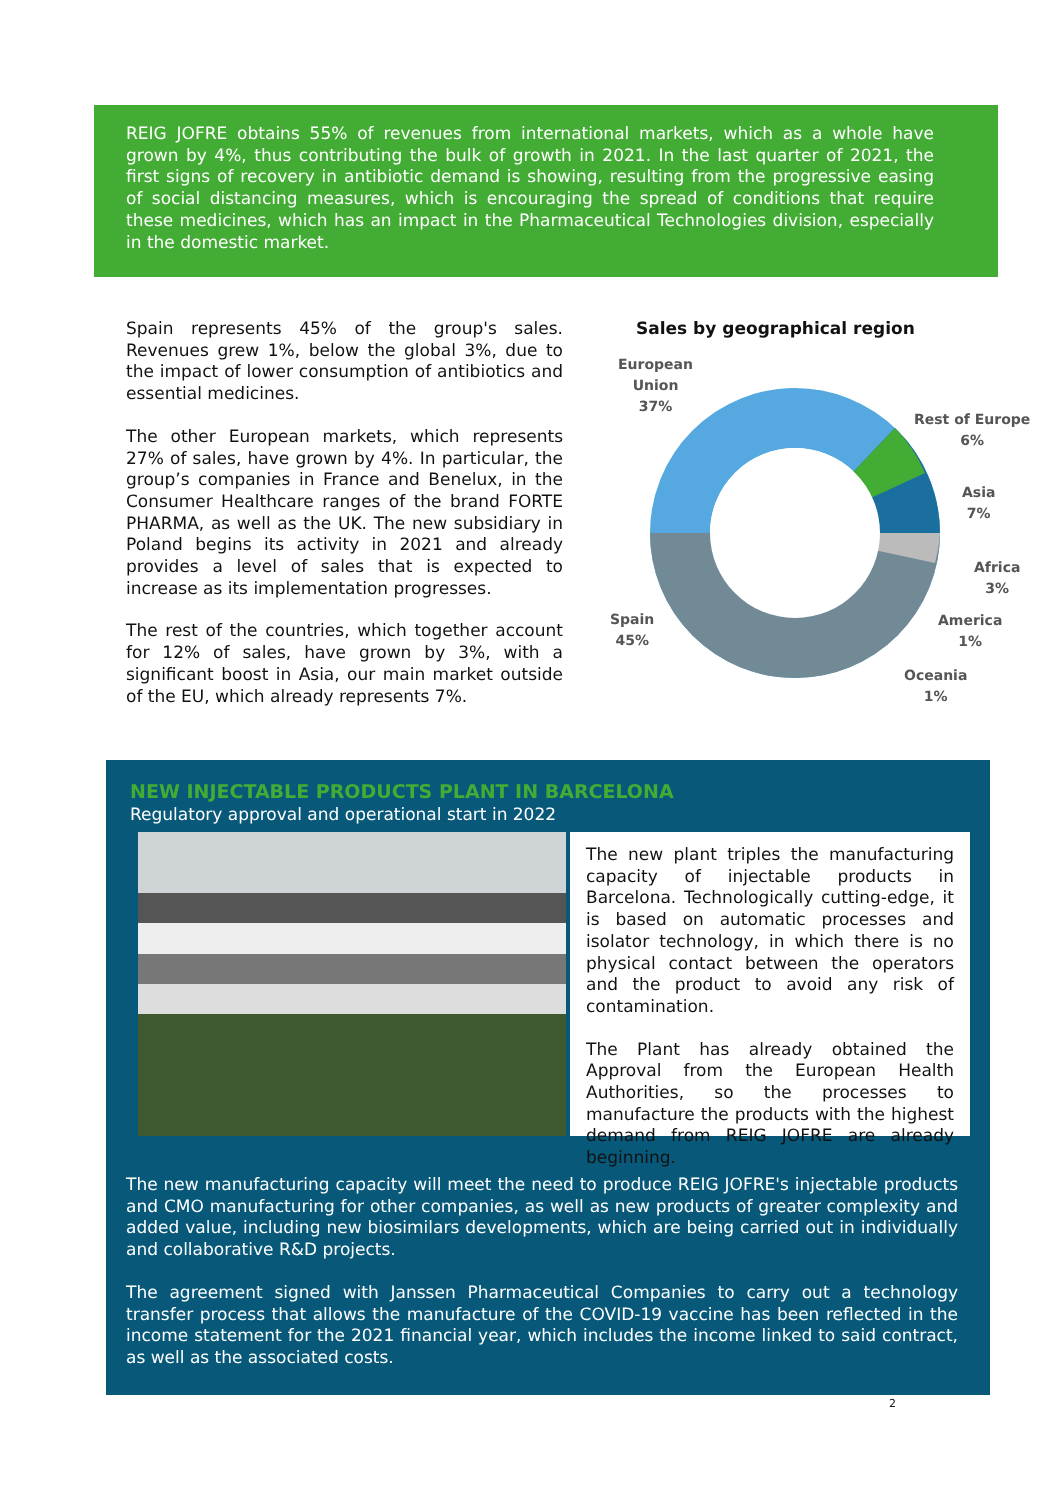REIG JOFRE obtains 55% of revenues from international markets, which as a whole have grown by 4%, thus contributing the bulk of growth in 2021. In the last quarter of 2021, the first signs of recovery in antibiotic demand is showing, resulting from the progressive easing of social distancing measures, which is encouraging the spread of conditions that require these medicines, which has an impact in the Pharmaceutical Technologies division, especially in the domestic market.
Spain represents 45% of the group's sales. Revenues grew 1%, below the global 3%, due to the impact of lower consumption of antibiotics and essential medicines.
The other European markets, which represents 27% of sales, have grown by 4%. In particular, the group’s companies in France and Benelux, in the Consumer Healthcare ranges of the brand FORTE PHARMA, as well as the UK. The new subsidiary in Poland begins its activity in 2021 and already provides a level of sales that is expected to increase as its implementation progresses.
The rest of the countries, which together account for 12% of sales, have grown by 3%, with a significant boost in Asia, our main market outside of the EU, which already represents 7%.
Sales by geographical region
European
Union
37%
Rest of Europe
6%
Asia
7%
Africa
3%
America
1%
Oceania
1%
Spain
45%
NEW INJECTABLE PRODUCTS PLANT IN BARCELONA
Regulatory approval and operational start in 2022
The new plant triples the manufacturing capacity of injectable products in Barcelona. Technologically cutting-edge, it is based on automatic processes and isolator technology, in which there is no physical contact between the operators and the product to avoid any risk of contamination.
The Plant has already obtained the Approval from the European Health Authorities, so the processes to manufacture the products with the highest demand from REIG JOFRE are already beginning.
The new manufacturing capacity will meet the need to produce REIG JOFRE's injectable products and CMO manufacturing for other companies, as well as new products of greater complexity and added value, including new biosimilars developments, which are being carried out in individually and collaborative R&D projects.
The agreement signed with Janssen Pharmaceutical Companies to carry out a technology transfer process that allows the manufacture of the COVID-19 vaccine has been reflected in the income statement for the 2021 financial year, which includes the income linked to said contract, as well as the associated costs.
2